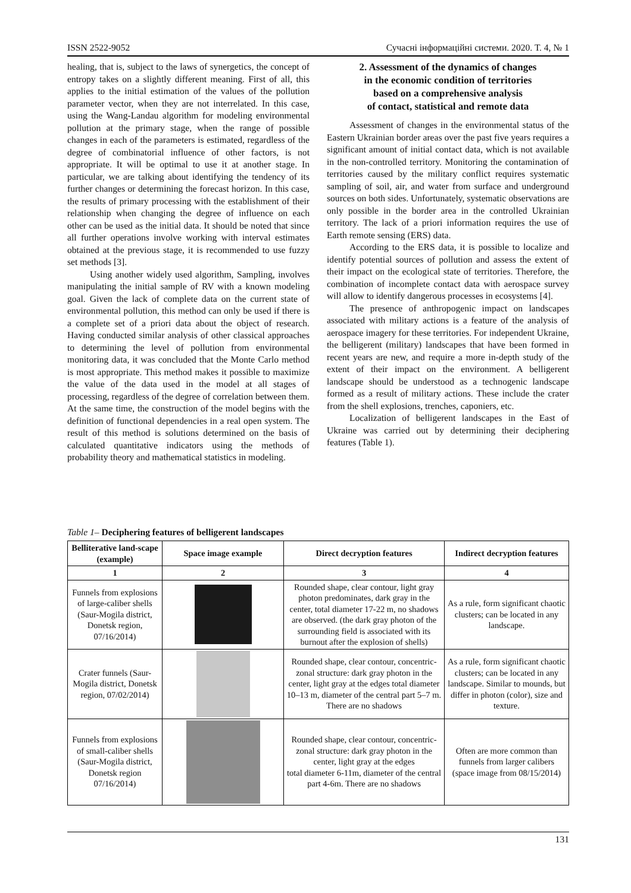ISSN 2522-9052 Сучасні інформаційні системи. 2020. Т. 4, № 1
healing, that is, subject to the laws of synergetics, the concept of entropy takes on a slightly different meaning. First of all, this applies to the initial estimation of the values of the pollution parameter vector, when they are not interrelated. In this case, using the Wang-Landau algorithm for modeling environmental pollution at the primary stage, when the range of possible changes in each of the parameters is estimated, regardless of the degree of combinatorial influence of other factors, is not appropriate. It will be optimal to use it at another stage. In particular, we are talking about identifying the tendency of its further changes or determining the forecast horizon. In this case, the results of primary processing with the establishment of their relationship when changing the degree of influence on each other can be used as the initial data. It should be noted that since all further operations involve working with interval estimates obtained at the previous stage, it is recommended to use fuzzy set methods [3].
Using another widely used algorithm, Sampling, involves manipulating the initial sample of RV with a known modeling goal. Given the lack of complete data on the current state of environmental pollution, this method can only be used if there is a complete set of a priori data about the object of research. Having conducted similar analysis of other classical approaches to determining the level of pollution from environmental monitoring data, it was concluded that the Monte Carlo method is most appropriate. This method makes it possible to maximize the value of the data used in the model at all stages of processing, regardless of the degree of correlation between them. At the same time, the construction of the model begins with the definition of functional dependencies in a real open system. The result of this method is solutions determined on the basis of calculated quantitative indicators using the methods of probability theory and mathematical statistics in modeling.
2. Assessment of the dynamics of changes
in the economic condition of territories
based on a comprehensive analysis
of contact, statistical and remote data
Assessment of changes in the environmental status of the Eastern Ukrainian border areas over the past five years requires a significant amount of initial contact data, which is not available in the non-controlled territory. Monitoring the contamination of territories caused by the military conflict requires systematic sampling of soil, air, and water from surface and underground sources on both sides. Unfortunately, systematic observations are only possible in the border area in the controlled Ukrainian territory. The lack of a priori information requires the use of Earth remote sensing (ERS) data.
According to the ERS data, it is possible to localize and identify potential sources of pollution and assess the extent of their impact on the ecological state of territories. Therefore, the combination of incomplete contact data with aerospace survey will allow to identify dangerous processes in ecosystems [4].
The presence of anthropogenic impact on landscapes associated with military actions is a feature of the analysis of aerospace imagery for these territories. For independent Ukraine, the belligerent (military) landscapes that have been formed in recent years are new, and require a more in-depth study of the extent of their impact on the environment. A belligerent landscape should be understood as a technogenic landscape formed as a result of military actions. These include the crater from the shell explosions, trenches, caponiers, etc.
Localization of belligerent landscapes in the East of Ukraine was carried out by determining their deciphering features (Table 1).
Table 1– Deciphering features of belligerent landscapes
| Belliterative land-scape (example) | Space image example | Direct decryption features | Indirect decryption features |
| --- | --- | --- | --- |
| 1 | 2 | 3 | 4 |
| Funnels from explosions of large-caliber shells (Saur-Mogila district, Donetsk region, 07/16/2014) | | Rounded shape, clear contour, light gray photon predominates, dark gray in the center, total diameter 17-22 m, no shadows are observed. (the dark gray photon of the surrounding field is associated with its burnout after the explosion of shells) | As a rule, form significant chaotic clusters; can be located in any landscape. |
| Crater funnels (Saur-Mogila district, Donetsk region, 07/02/2014) | | Rounded shape, clear contour, concentric-zonal structure: dark gray photon in the center, light gray at the edges total diameter 10–13 m, diameter of the central part 5–7 m. There are no shadows | As a rule, form significant chaotic clusters; can be located in any landscape. Similar to mounds, but differ in photon (color), size and texture. |
| Funnels from explosions of small-caliber shells (Saur-Mogila district, Donetsk region 07/16/2014) | | Rounded shape, clear contour, concentric-zonal structure: dark gray photon in the center, light gray at the edges total diameter 6-11m, diameter of the central part 4-6m. There are no shadows | Often are more common than funnels from larger calibers (space image from 08/15/2014) |
131